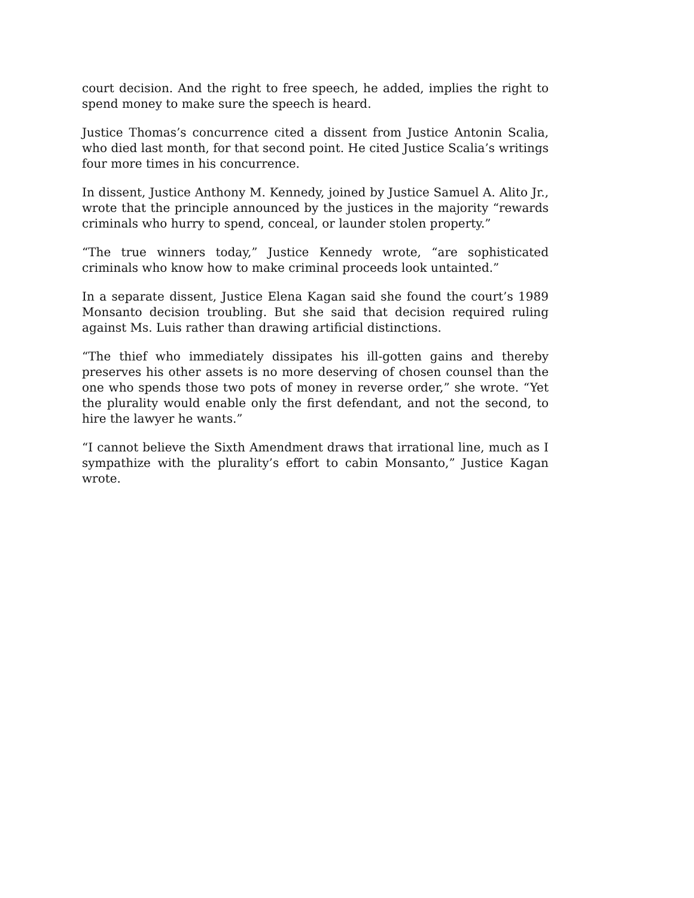court decision. And the right to free speech, he added, implies the right to spend money to make sure the speech is heard.
Justice Thomas’s concurrence cited a dissent from Justice Antonin Scalia, who died last month, for that second point. He cited Justice Scalia’s writings four more times in his concurrence.
In dissent, Justice Anthony M. Kennedy, joined by Justice Samuel A. Alito Jr., wrote that the principle announced by the justices in the majority “rewards criminals who hurry to spend, conceal, or launder stolen property.”
“The true winners today,” Justice Kennedy wrote, “are sophisticated criminals who know how to make criminal proceeds look untainted.”
In a separate dissent, Justice Elena Kagan said she found the court’s 1989 Monsanto decision troubling. But she said that decision required ruling against Ms. Luis rather than drawing artificial distinctions.
“The thief who immediately dissipates his ill-gotten gains and thereby preserves his other assets is no more deserving of chosen counsel than the one who spends those two pots of money in reverse order,” she wrote. “Yet the plurality would enable only the first defendant, and not the second, to hire the lawyer he wants.”
“I cannot believe the Sixth Amendment draws that irrational line, much as I sympathize with the plurality’s effort to cabin Monsanto,” Justice Kagan wrote.